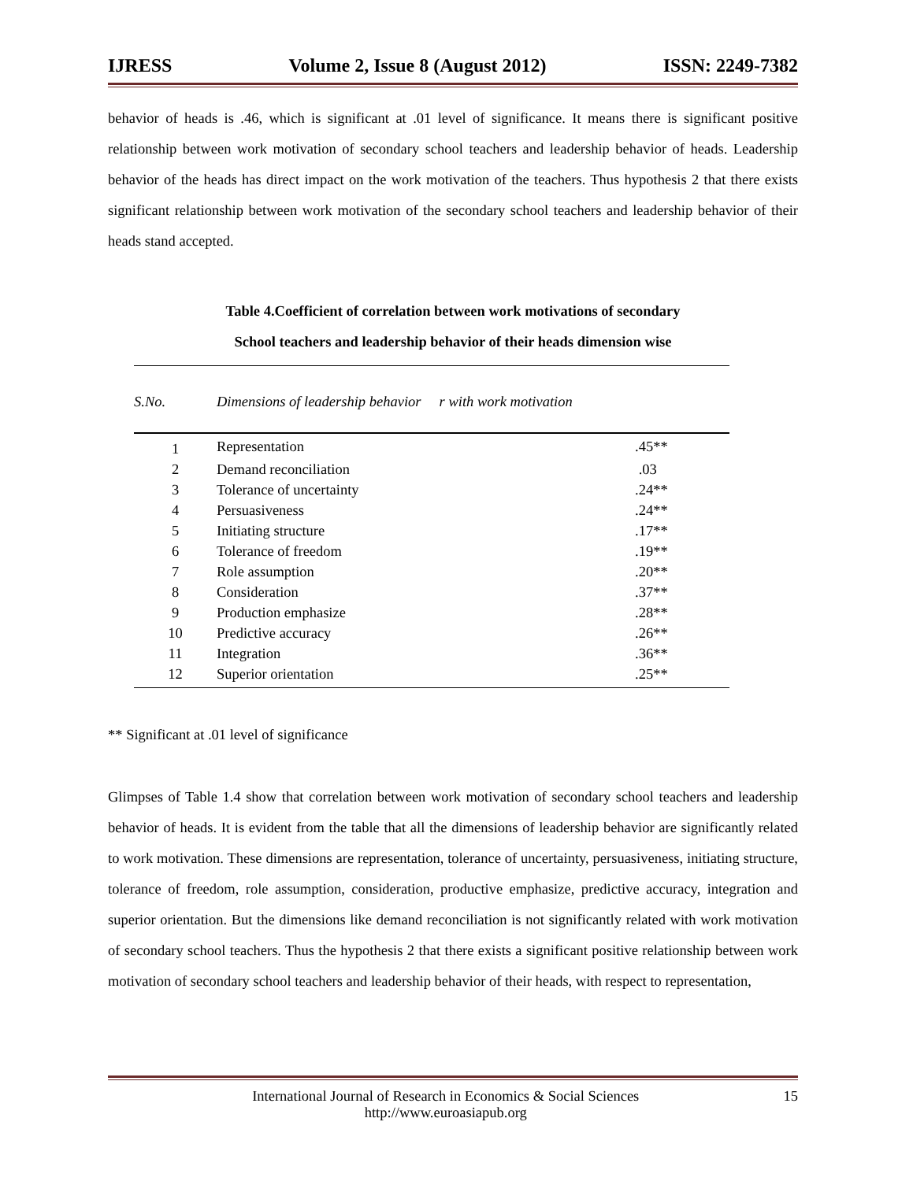IJRESS Volume 2, Issue 8 (August 2012) ISSN: 2249-7382
behavior of heads is .46, which is significant at .01 level of significance. It means there is significant positive relationship between work motivation of secondary school teachers and leadership behavior of heads. Leadership behavior of the heads has direct impact on the work motivation of the teachers. Thus hypothesis 2 that there exists significant relationship between work motivation of the secondary school teachers and leadership behavior of their heads stand accepted.
Table 4.Coefficient of correlation between work motivations of secondary
School teachers and leadership behavior of their heads dimension wise
| S.No. | Dimensions of leadership behavior r with work motivation | |
| --- | --- | --- |
| 1 | Representation | .45** |
| 2 | Demand reconciliation | .03 |
| 3 | Tolerance of uncertainty | .24** |
| 4 | Persuasiveness | .24** |
| 5 | Initiating structure | .17** |
| 6 | Tolerance of freedom | .19** |
| 7 | Role assumption | .20** |
| 8 | Consideration | .37** |
| 9 | Production emphasize | .28** |
| 10 | Predictive accuracy | .26** |
| 11 | Integration | .36** |
| 12 | Superior orientation | .25** |
** Significant at .01 level of significance
Glimpses of Table 1.4 show that correlation between work motivation of secondary school teachers and leadership behavior of heads. It is evident from the table that all the dimensions of leadership behavior are significantly related to work motivation. These dimensions are representation, tolerance of uncertainty, persuasiveness, initiating structure, tolerance of freedom, role assumption, consideration, productive emphasize, predictive accuracy, integration and superior orientation. But the dimensions like demand reconciliation is not significantly related with work motivation of secondary school teachers. Thus the hypothesis 2 that there exists a significant positive relationship between work motivation of secondary school teachers and leadership behavior of their heads, with respect to representation,
International Journal of Research in Economics & Social Sciences
http://www.euroasiapub.org
15